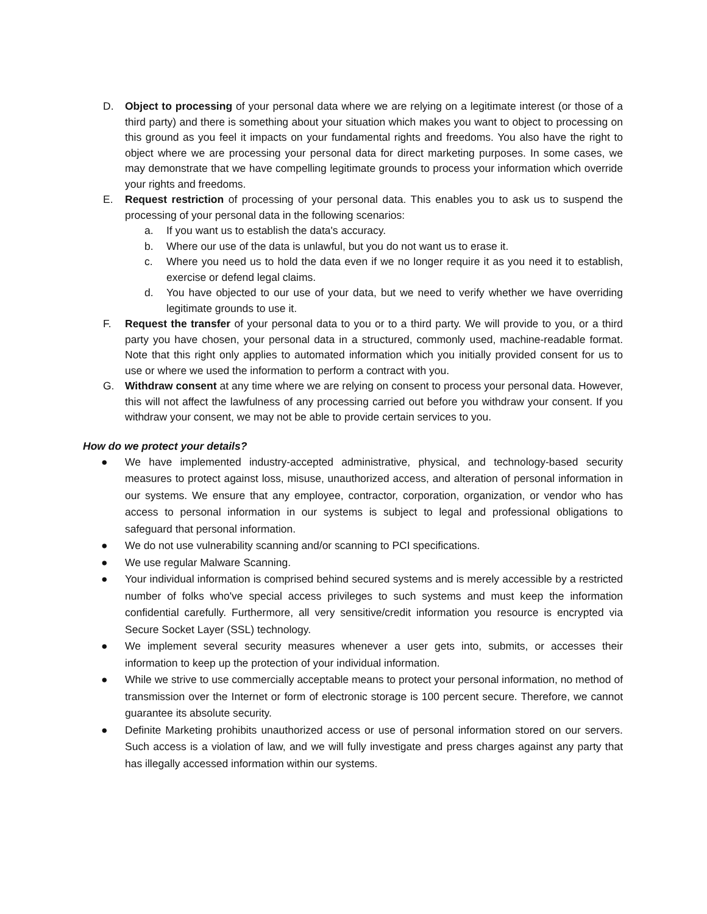D. Object to processing of your personal data where we are relying on a legitimate interest (or those of a third party) and there is something about your situation which makes you want to object to processing on this ground as you feel it impacts on your fundamental rights and freedoms. You also have the right to object where we are processing your personal data for direct marketing purposes. In some cases, we may demonstrate that we have compelling legitimate grounds to process your information which override your rights and freedoms.
E. Request restriction of processing of your personal data. This enables you to ask us to suspend the processing of your personal data in the following scenarios:
a. If you want us to establish the data's accuracy.
b. Where our use of the data is unlawful, but you do not want us to erase it.
c. Where you need us to hold the data even if we no longer require it as you need it to establish, exercise or defend legal claims.
d. You have objected to our use of your data, but we need to verify whether we have overriding legitimate grounds to use it.
F. Request the transfer of your personal data to you or to a third party. We will provide to you, or a third party you have chosen, your personal data in a structured, commonly used, machine-readable format. Note that this right only applies to automated information which you initially provided consent for us to use or where we used the information to perform a contract with you.
G. Withdraw consent at any time where we are relying on consent to process your personal data. However, this will not affect the lawfulness of any processing carried out before you withdraw your consent. If you withdraw your consent, we may not be able to provide certain services to you.
How do we protect your details?
● We have implemented industry-accepted administrative, physical, and technology-based security measures to protect against loss, misuse, unauthorized access, and alteration of personal information in our systems. We ensure that any employee, contractor, corporation, organization, or vendor who has access to personal information in our systems is subject to legal and professional obligations to safeguard that personal information.
● We do not use vulnerability scanning and/or scanning to PCI specifications.
● We use regular Malware Scanning.
● Your individual information is comprised behind secured systems and is merely accessible by a restricted number of folks who've special access privileges to such systems and must keep the information confidential carefully. Furthermore, all very sensitive/credit information you resource is encrypted via Secure Socket Layer (SSL) technology.
● We implement several security measures whenever a user gets into, submits, or accesses their information to keep up the protection of your individual information.
● While we strive to use commercially acceptable means to protect your personal information, no method of transmission over the Internet or form of electronic storage is 100 percent secure. Therefore, we cannot guarantee its absolute security.
● Definite Marketing prohibits unauthorized access or use of personal information stored on our servers. Such access is a violation of law, and we will fully investigate and press charges against any party that has illegally accessed information within our systems.